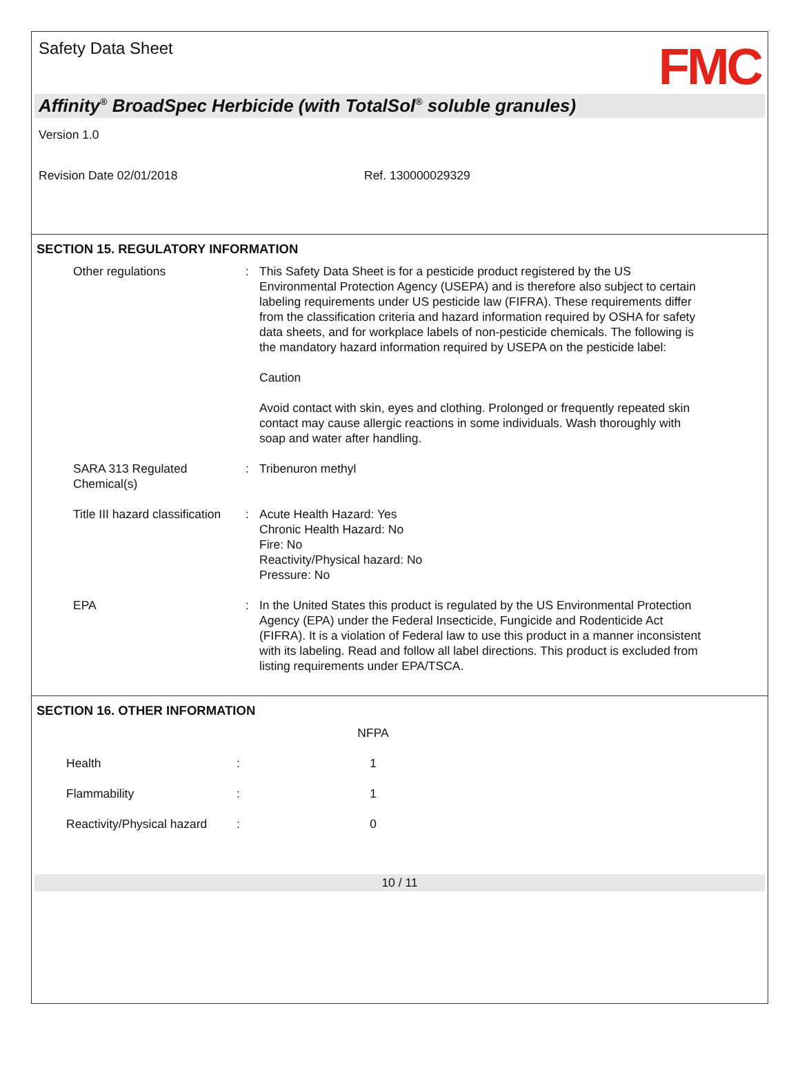Safety Data Sheet
FMC
Affinity<sup>®</sup> BroadSpec Herbicide (with TotalSol<sup>®</sup> soluble granules)
Version 1.0
Revision Date 02/01/2018 Ref. 130000029329
SECTION 15. REGULATORY INFORMATION
| Other regulations | : | This Safety Data Sheet is for a pesticide product registered by the US Environmental Protection Agency (USEPA) and is therefore also subject to certain labeling requirements under US pesticide law (FIFRA). These requirements differ from the classification criteria and hazard information required by OSHA for safety data sheets, and for workplace labels of non-pesticide chemicals. The following is the mandatory hazard information required by USEPA on the pesticide label: Caution Avoid contact with skin, eyes and clothing. Prolonged or frequently repeated skin contact may cause allergic reactions in some individuals. Wash thoroughly with soap and water after handling. |
| SARA 313 Regulated Chemical(s) | : | Tribenuron methyl |
| Title III hazard classification | : | Acute Health Hazard: Yes Chronic Health Hazard: No Fire: No Reactivity/Physical hazard: No Pressure: No |
| EPA | : | In the United States this product is regulated by the US Environmental Protection Agency (EPA) under the Federal Insecticide, Fungicide and Rodenticide Act (FIFRA). It is a violation of Federal law to use this product in a manner inconsistent with its labeling. Read and follow all label directions. This product is excluded from listing requirements under EPA/TSCA. |
SECTION 16. OTHER INFORMATION
| | | NFPA |
| --- | --- | --- |
| Health | : | 1 |
| Flammability | : | 1 |
| Reactivity/Physical hazard | : | 0 |
10 / 11